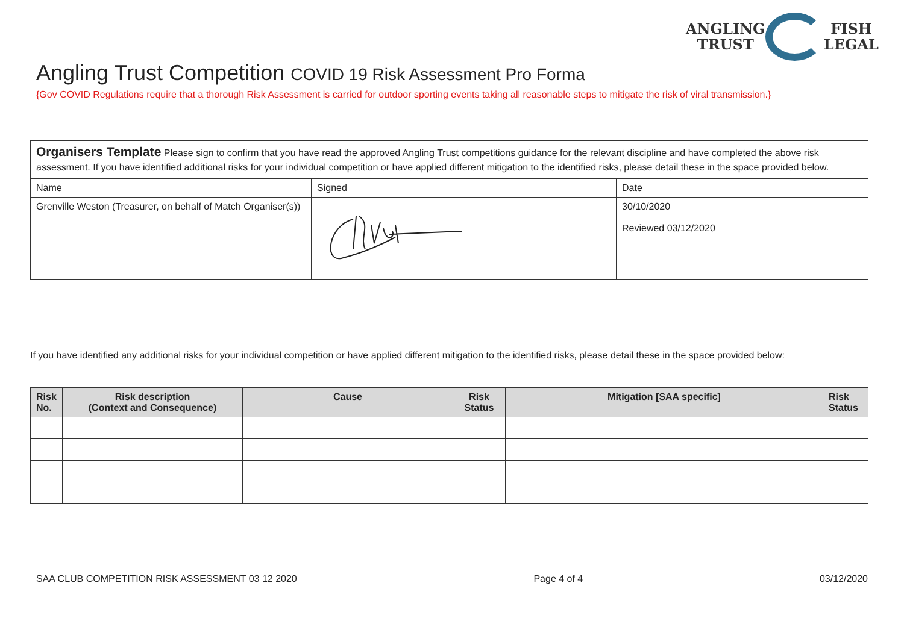ANGLING
TRUST
FISH
LEGAL
Angling Trust Competition COVID 19 Risk Assessment Pro Forma
{Gov COVID Regulations require that a thorough Risk Assessment is carried for outdoor sporting events taking all reasonable steps to mitigate the risk of viral transmission.}
| Organisers Template Please sign to confirm that you have read the approved Angling Trust competitions guidance for the relevant discipline and have completed the above risk assessment. If you have identified additional risks for your individual competition or have applied different mitigation to the identified risks, please detail these in the space provided below. | | |
| Name | Signed | Date |
| Grenville Weston (Treasurer, on behalf of Match Organiser(s)) | | 30/10/2020 Reviewed 03/12/2020 |
If you have identified any additional risks for your individual competition or have applied different mitigation to the identified risks, please detail these in the space provided below:
| Risk No. | Risk description (Context and Consequence) | Cause | Risk Status | Mitigation [SAA specific] | Risk Status |
| --- | --- | --- | --- | --- | --- |
SAA CLUB COMPETITION RISK ASSESSMENT 03 12 2020 Page 4 of 4 03/12/2020